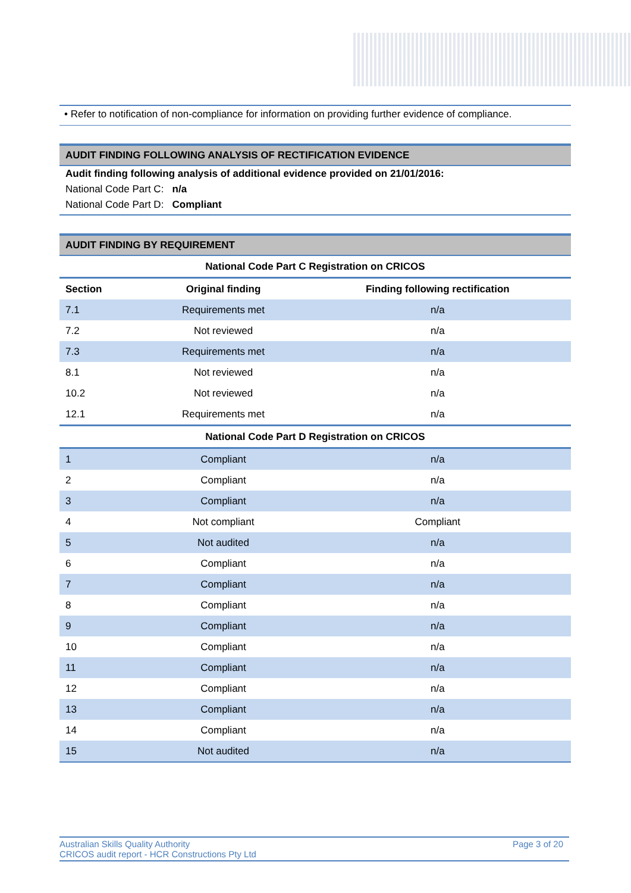• Refer to notification of non-compliance for information on providing further evidence of compliance.
AUDIT FINDING FOLLOWING ANALYSIS OF RECTIFICATION EVIDENCE
Audit finding following analysis of additional evidence provided on 21/01/2016:
National Code Part C: n/a
National Code Part D: Compliant
AUDIT FINDING BY REQUIREMENT
| National Code Part C Registration on CRICOS | | |
| Section | Original finding | Finding following rectification |
| 7.1 | Requirements met | n/a |
| 7.2 | Not reviewed | n/a |
| 7.3 | Requirements met | n/a |
| 8.1 | Not reviewed | n/a |
| 10.2 | Not reviewed | n/a |
| 12.1 | Requirements met | n/a |
| National Code Part D Registration on CRICOS | | |
| 1 | Compliant | n/a |
| 2 | Compliant | n/a |
| 3 | Compliant | n/a |
| 4 | Not compliant | Compliant |
| 5 | Not audited | n/a |
| 6 | Compliant | n/a |
| 7 | Compliant | n/a |
| 8 | Compliant | n/a |
| 9 | Compliant | n/a |
| 10 | Compliant | n/a |
| 11 | Compliant | n/a |
| 12 | Compliant | n/a |
| 13 | Compliant | n/a |
| 14 | Compliant | n/a |
| 15 | Not audited | n/a |
Australian Skills Quality Authority
CRICOS audit report - HCR Constructions Pty Ltd
Page 3 of 20